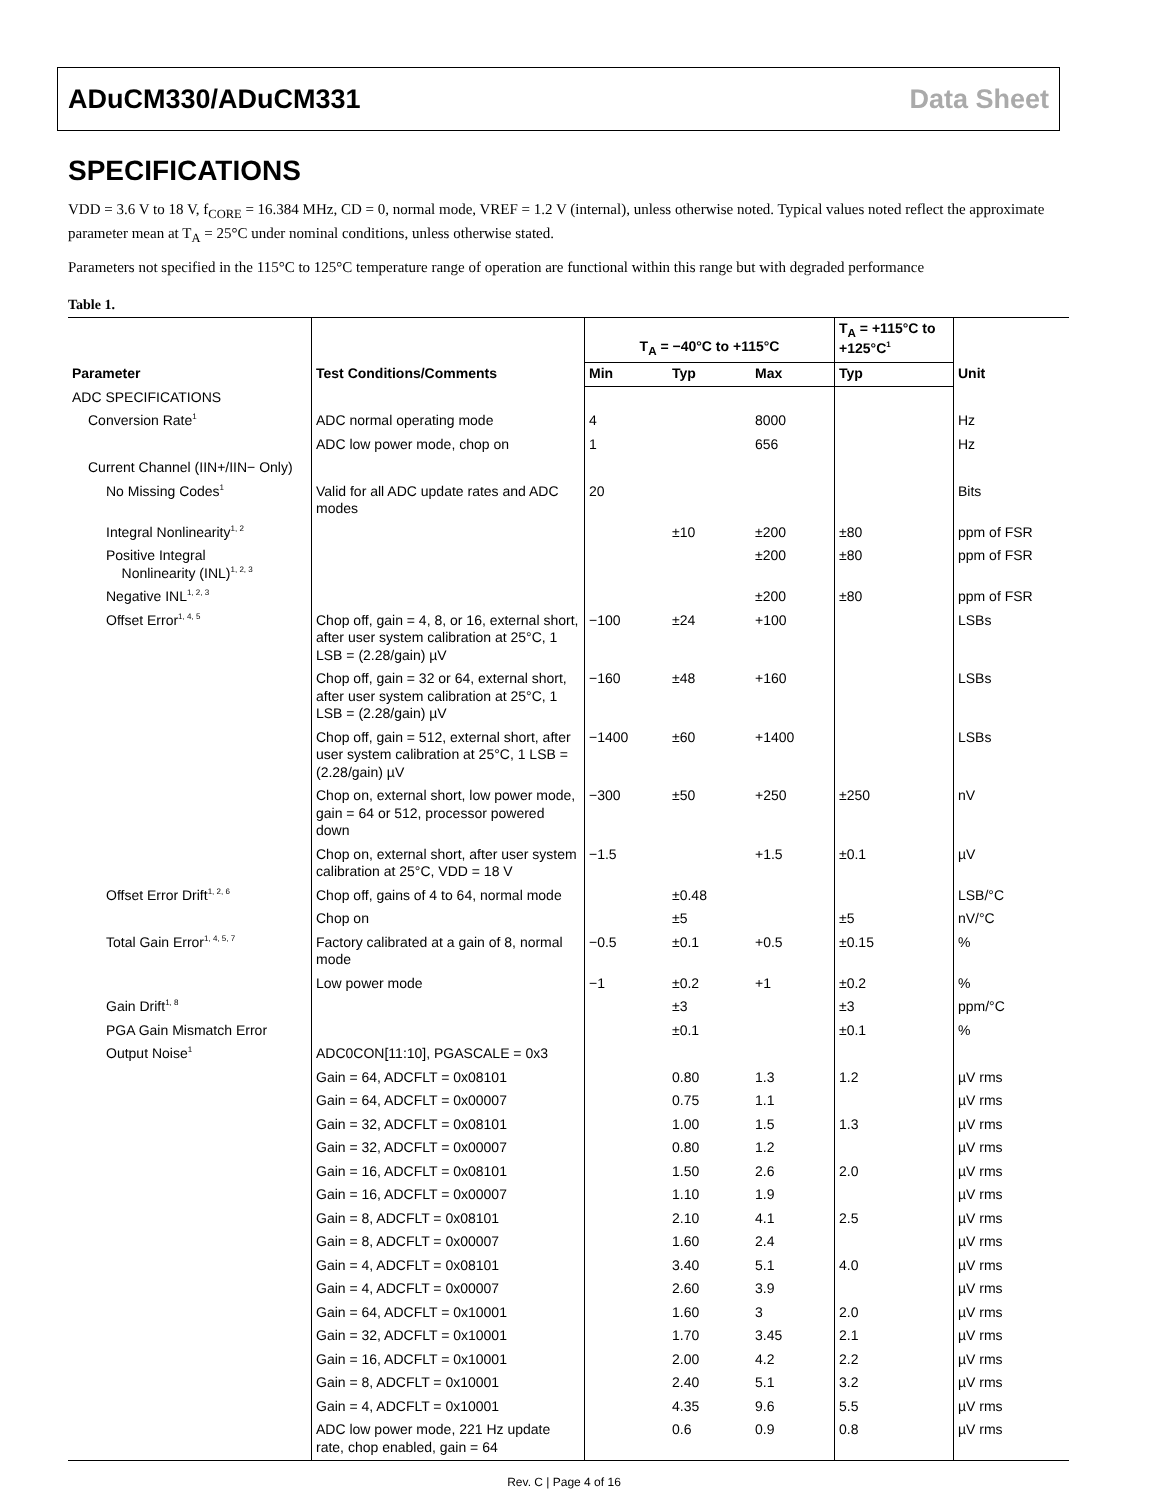ADuCM330/ADuCM331 Data Sheet
SPECIFICATIONS
VDD = 3.6 V to 18 V, f<sub>CORE</sub> = 16.384 MHz, CD = 0, normal mode, VREF = 1.2 V (internal), unless otherwise noted. Typical values noted reflect the approximate parameter mean at T<sub>A</sub> = 25°C under nominal conditions, unless otherwise stated.
Parameters not specified in the 115°C to 125°C temperature range of operation are functional within this range but with degraded performance
Table 1.
| Parameter | Test Conditions/Comments | T<sub>A</sub> = −40°C to +115°C | | | T<sub>A</sub> = +115°C to +125°C<sup>1</sup> | Unit |
| --- | --- | --- | --- | --- | --- | --- |
| | | Min | Typ | Max | Typ | |
| ADC SPECIFICATIONS | | | | | | |
| Conversion Rate<sup>1</sup> | ADC normal operating mode | 4 | | 8000 | | Hz |
| | ADC low power mode, chop on | 1 | | 656 | | Hz |
| Current Channel (IIN+/IIN− Only) | | | | | | |
| No Missing Codes<sup>1</sup> | Valid for all ADC update rates and ADC modes | 20 | | | | Bits |
| Integral Nonlinearity<sup>1, 2</sup> | | | ±10 | ±200 | ±80 | ppm of FSR |
| Positive Integral Nonlinearity (INL)<sup>1, 2, 3</sup> | | | | ±200 | ±80 | ppm of FSR |
| Negative INL<sup>1, 2, 3</sup> | | | | ±200 | ±80 | ppm of FSR |
| Offset Error<sup>1, 4, 5</sup> | Chop off, gain = 4, 8, or 16, external short, after user system calibration at 25°C, 1 LSB = (2.28/gain) µV | −100 | ±24 | +100 | | LSBs |
| | Chop off, gain = 32 or 64, external short, after user system calibration at 25°C, 1 LSB = (2.28/gain) µV | −160 | ±48 | +160 | | LSBs |
| | Chop off, gain = 512, external short, after user system calibration at 25°C, 1 LSB = (2.28/gain) µV | −1400 | ±60 | +1400 | | LSBs |
| | Chop on, external short, low power mode, gain = 64 or 512, processor powered down | −300 | ±50 | +250 | ±250 | nV |
| | Chop on, external short, after user system calibration at 25°C, VDD = 18 V | −1.5 | | +1.5 | ±0.1 | µV |
| Offset Error Drift<sup>1, 2, 6</sup> | Chop off, gains of 4 to 64, normal mode | | ±0.48 | | | LSB/°C |
| | Chop on | | ±5 | | ±5 | nV/°C |
| Total Gain Error<sup>1, 4, 5, 7</sup> | Factory calibrated at a gain of 8, normal mode | −0.5 | ±0.1 | +0.5 | ±0.15 | % |
| | Low power mode | −1 | ±0.2 | +1 | ±0.2 | % |
| Gain Drift<sup>1, 8</sup> | | | ±3 | | ±3 | ppm/°C |
| PGA Gain Mismatch Error | | | ±0.1 | | ±0.1 | % |
| Output Noise<sup>1</sup> | ADC0CON[11:10], PGASCALE = 0x3 | | | | | |
| | Gain = 64, ADCFLT = 0x08101 | | 0.80 | 1.3 | 1.2 | µV rms |
| | Gain = 64, ADCFLT = 0x00007 | | 0.75 | 1.1 | | µV rms |
| | Gain = 32, ADCFLT = 0x08101 | | 1.00 | 1.5 | 1.3 | µV rms |
| | Gain = 32, ADCFLT = 0x00007 | | 0.80 | 1.2 | | µV rms |
| | Gain = 16, ADCFLT = 0x08101 | | 1.50 | 2.6 | 2.0 | µV rms |
| | Gain = 16, ADCFLT = 0x00007 | | 1.10 | 1.9 | | µV rms |
| | Gain = 8, ADCFLT = 0x08101 | | 2.10 | 4.1 | 2.5 | µV rms |
| | Gain = 8, ADCFLT = 0x00007 | | 1.60 | 2.4 | | µV rms |
| | Gain = 4, ADCFLT = 0x08101 | | 3.40 | 5.1 | 4.0 | µV rms |
| | Gain = 4, ADCFLT = 0x00007 | | 2.60 | 3.9 | | µV rms |
| | Gain = 64, ADCFLT = 0x10001 | | 1.60 | 3 | 2.0 | µV rms |
| | Gain = 32, ADCFLT = 0x10001 | | 1.70 | 3.45 | 2.1 | µV rms |
| | Gain = 16, ADCFLT = 0x10001 | | 2.00 | 4.2 | 2.2 | µV rms |
| | Gain = 8, ADCFLT = 0x10001 | | 2.40 | 5.1 | 3.2 | µV rms |
| | Gain = 4, ADCFLT = 0x10001 | | 4.35 | 9.6 | 5.5 | µV rms |
| | ADC low power mode, 221 Hz update rate, chop enabled, gain = 64 | | 0.6 | 0.9 | 0.8 | µV rms |
Rev. C | Page 4 of 16